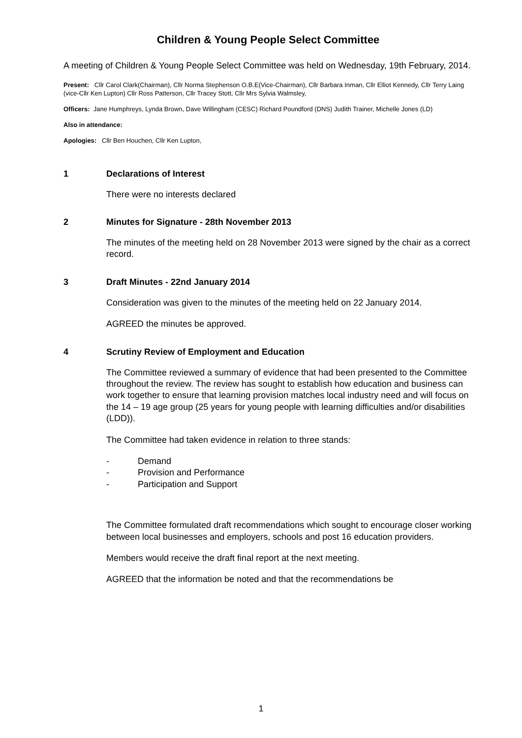Children & Young People Select Committee
A meeting of Children & Young People Select Committee was held on Wednesday, 19th February, 2014.
Present: Cllr Carol Clark(Chairman), Cllr Norma Stephenson O.B.E(Vice-Chairman), Cllr Barbara Inman, Cllr Elliot Kennedy, Cllr Terry Laing (vice-Cllr Ken Lupton) Cllr Ross Patterson, Cllr Tracey Stott, Cllr Mrs Sylvia Walmsley,
Officers: Jane Humphreys, Lynda Brown, Dave Willingham (CESC) Richard Poundford (DNS) Judith Trainer, Michelle Jones (LD)
Also in attendance:
Apologies: Cllr Ben Houchen, Cllr Ken Lupton,
1 Declarations of Interest
There were no interests declared
2 Minutes for Signature - 28th November 2013
The minutes of the meeting held on 28 November 2013 were signed by the chair as a correct record.
3 Draft Minutes - 22nd January 2014
Consideration was given to the minutes of the meeting held on 22 January 2014.
AGREED the minutes be approved.
4 Scrutiny Review of Employment and Education
The Committee reviewed a summary of evidence that had been presented to the Committee throughout the review. The review has sought to establish how education and business can work together to ensure that learning provision matches local industry need and will focus on the 14 – 19 age group (25 years for young people with learning difficulties and/or disabilities (LDD)).
The Committee had taken evidence in relation to three stands:
- Demand
- Provision and Performance
- Participation and Support
The Committee formulated draft recommendations which sought to encourage closer working between local businesses and employers, schools and post 16 education providers.
Members would receive the draft final report at the next meeting.
AGREED that the information be noted and that the recommendations be
1